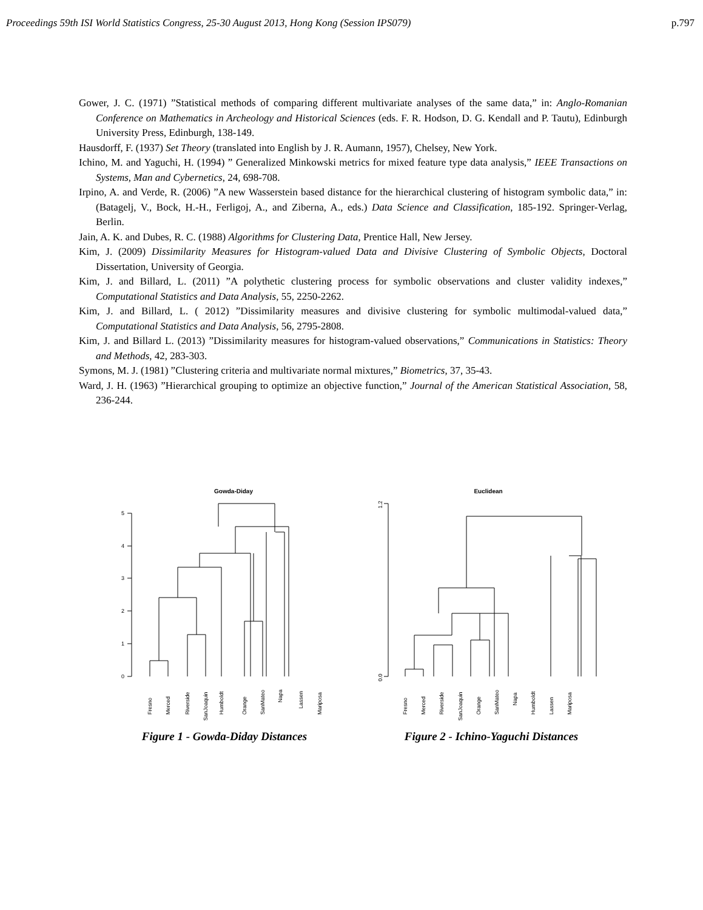Proceedings 59th ISI World Statistics Congress, 25-30 August 2013, Hong Kong (Session IPS079) p.797
Gower, J. C. (1971) ”Statistical methods of comparing different multivariate analyses of the same data,” in: Anglo-Romanian Conference on Mathematics in Archeology and Historical Sciences (eds. F. R. Hodson, D. G. Kendall and P. Tautu), Edinburgh University Press, Edinburgh, 138-149.
Hausdorff, F. (1937) Set Theory (translated into English by J. R. Aumann, 1957), Chelsey, New York.
Ichino, M. and Yaguchi, H. (1994) ” Generalized Minkowski metrics for mixed feature type data analysis,” IEEE Transactions on Systems, Man and Cybernetics, 24, 698-708.
Irpino, A. and Verde, R. (2006) ”A new Wasserstein based distance for the hierarchical clustering of histogram symbolic data,” in: (Batagelj, V., Bock, H.-H., Ferligoj, A., and Ziberna, A., eds.) Data Science and Classification, 185-192. Springer-Verlag, Berlin.
Jain, A. K. and Dubes, R. C. (1988) Algorithms for Clustering Data, Prentice Hall, New Jersey.
Kim, J. (2009) Dissimilarity Measures for Histogram-valued Data and Divisive Clustering of Symbolic Objects, Doctoral Dissertation, University of Georgia.
Kim, J. and Billard, L. (2011) ”A polythetic clustering process for symbolic observations and cluster validity indexes,” Computational Statistics and Data Analysis, 55, 2250-2262.
Kim, J. and Billard, L. ( 2012) ”Dissimilarity measures and divisive clustering for symbolic multimodal-valued data,” Computational Statistics and Data Analysis, 56, 2795-2808.
Kim, J. and Billard L. (2013) ”Dissimilarity measures for histogram-valued observations,” Communications in Statistics: Theory and Methods, 42, 283-303.
Symons, M. J. (1981) ”Clustering criteria and multivariate normal mixtures,” Biometrics, 37, 35-43.
Ward, J. H. (1963) ”Hierarchical grouping to optimize an objective function,” Journal of the American Statistical Association, 58, 236-244.
Gowda-Diday
0
1
2
3
4
5
Fresno
Merced
Riverside
SanJoaquin
Humboldt
Orange
SanMateo
Napa
Lassen
Mariposa
Figure 1 - Gowda-Diday Distances
Euclidean
0.0
1.2
Fresno
Merced
Riverside
SanJoaquin
Orange
SanMateo
Napa
Humboldt
Lassen
Mariposa
Figure 2 - Ichino-Yaguchi Distances